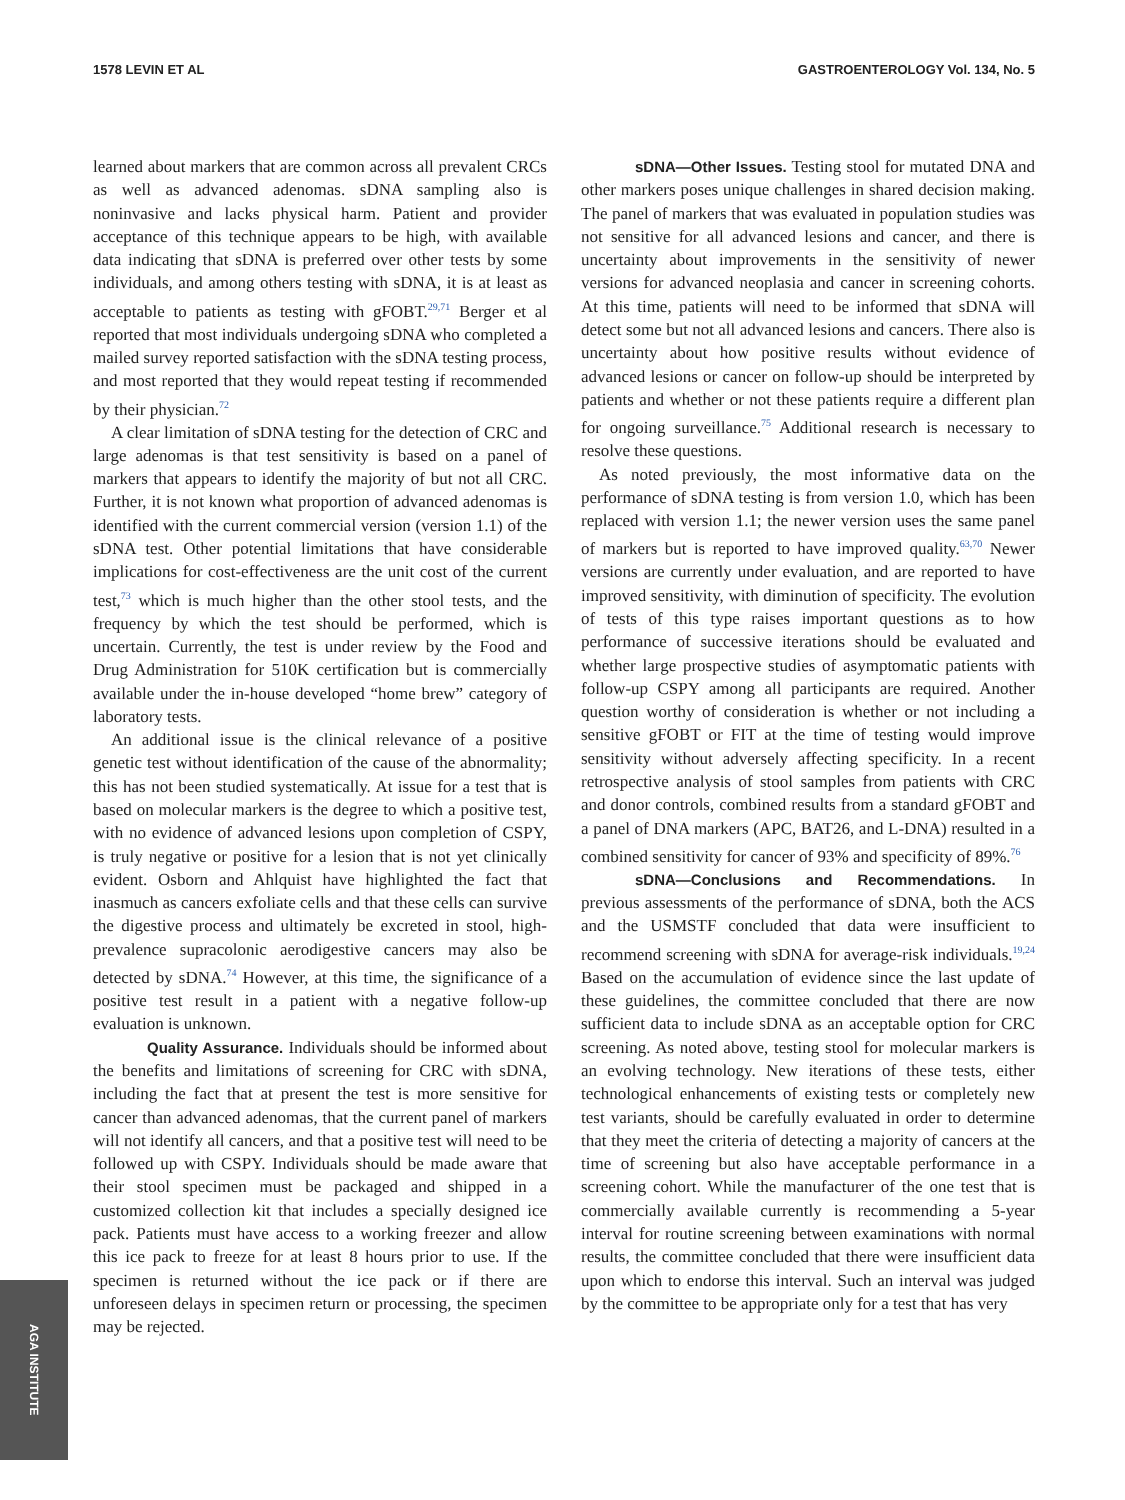1578 LEVIN ET AL GASTROENTEROLOGY Vol. 134, No. 5
learned about markers that are common across all prevalent CRCs as well as advanced adenomas. sDNA sampling also is noninvasive and lacks physical harm. Patient and provider acceptance of this technique appears to be high, with available data indicating that sDNA is preferred over other tests by some individuals, and among others testing with sDNA, it is at least as acceptable to patients as testing with gFOBT.<sup>29,71</sup> Berger et al reported that most individuals undergoing sDNA who completed a mailed survey reported satisfaction with the sDNA testing process, and most reported that they would repeat testing if recommended by their physician.<sup>72</sup>
A clear limitation of sDNA testing for the detection of CRC and large adenomas is that test sensitivity is based on a panel of markers that appears to identify the majority of but not all CRC. Further, it is not known what proportion of advanced adenomas is identified with the current commercial version (version 1.1) of the sDNA test. Other potential limitations that have considerable implications for cost-effectiveness are the unit cost of the current test,<sup>73</sup> which is much higher than the other stool tests, and the frequency by which the test should be performed, which is uncertain. Currently, the test is under review by the Food and Drug Administration for 510K certification but is commercially available under the in-house developed “home brew” category of laboratory tests.
An additional issue is the clinical relevance of a positive genetic test without identification of the cause of the abnormality; this has not been studied systematically. At issue for a test that is based on molecular markers is the degree to which a positive test, with no evidence of advanced lesions upon completion of CSPY, is truly negative or positive for a lesion that is not yet clinically evident. Osborn and Ahlquist have highlighted the fact that inasmuch as cancers exfoliate cells and that these cells can survive the digestive process and ultimately be excreted in stool, high-prevalence supracolonic aerodigestive cancers may also be detected by sDNA.<sup>74</sup> However, at this time, the significance of a positive test result in a patient with a negative follow-up evaluation is unknown.
Quality Assurance. Individuals should be informed about the benefits and limitations of screening for CRC with sDNA, including the fact that at present the test is more sensitive for cancer than advanced adenomas, that the current panel of markers will not identify all cancers, and that a positive test will need to be followed up with CSPY. Individuals should be made aware that their stool specimen must be packaged and shipped in a customized collection kit that includes a specially designed ice pack. Patients must have access to a working freezer and allow this ice pack to freeze for at least 8 hours prior to use. If the specimen is returned without the ice pack or if there are unforeseen delays in specimen return or processing, the specimen may be rejected.
sDNA—Other Issues. Testing stool for mutated DNA and other markers poses unique challenges in shared decision making. The panel of markers that was evaluated in population studies was not sensitive for all advanced lesions and cancer, and there is uncertainty about improvements in the sensitivity of newer versions for advanced neoplasia and cancer in screening cohorts. At this time, patients will need to be informed that sDNA will detect some but not all advanced lesions and cancers. There also is uncertainty about how positive results without evidence of advanced lesions or cancer on follow-up should be interpreted by patients and whether or not these patients require a different plan for ongoing surveillance.<sup>75</sup> Additional research is necessary to resolve these questions.
As noted previously, the most informative data on the performance of sDNA testing is from version 1.0, which has been replaced with version 1.1; the newer version uses the same panel of markers but is reported to have improved quality.<sup>63,70</sup> Newer versions are currently under evaluation, and are reported to have improved sensitivity, with diminution of specificity. The evolution of tests of this type raises important questions as to how performance of successive iterations should be evaluated and whether large prospective studies of asymptomatic patients with follow-up CSPY among all participants are required. Another question worthy of consideration is whether or not including a sensitive gFOBT or FIT at the time of testing would improve sensitivity without adversely affecting specificity. In a recent retrospective analysis of stool samples from patients with CRC and donor controls, combined results from a standard gFOBT and a panel of DNA markers (APC, BAT26, and L-DNA) resulted in a combined sensitivity for cancer of 93% and specificity of 89%.<sup>76</sup>
sDNA—Conclusions and Recommendations. In previous assessments of the performance of sDNA, both the ACS and the USMSTF concluded that data were insufficient to recommend screening with sDNA for average-risk individuals.<sup>19,24</sup> Based on the accumulation of evidence since the last update of these guidelines, the committee concluded that there are now sufficient data to include sDNA as an acceptable option for CRC screening. As noted above, testing stool for molecular markers is an evolving technology. New iterations of these tests, either technological enhancements of existing tests or completely new test variants, should be carefully evaluated in order to determine that they meet the criteria of detecting a majority of cancers at the time of screening but also have acceptable performance in a screening cohort. While the manufacturer of the one test that is commercially available currently is recommending a 5-year interval for routine screening between examinations with normal results, the committee concluded that there were insufficient data upon which to endorse this interval. Such an interval was judged by the committee to be appropriate only for a test that has very
AGA INSTITUTE